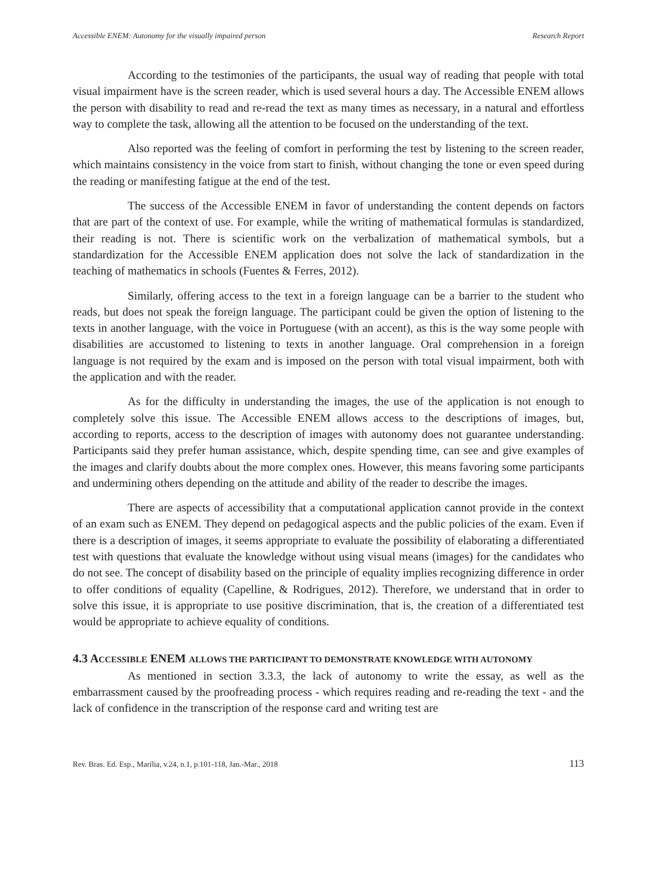Accessible ENEM: Autonomy for the visually impaired person Research Report
According to the testimonies of the participants, the usual way of reading that people with total visual impairment have is the screen reader, which is used several hours a day. The Accessible ENEM allows the person with disability to read and re-read the text as many times as necessary, in a natural and effortless way to complete the task, allowing all the attention to be focused on the understanding of the text.
Also reported was the feeling of comfort in performing the test by listening to the screen reader, which maintains consistency in the voice from start to finish, without changing the tone or even speed during the reading or manifesting fatigue at the end of the test.
The success of the Accessible ENEM in favor of understanding the content depends on factors that are part of the context of use. For example, while the writing of mathematical formulas is standardized, their reading is not. There is scientific work on the verbalization of mathematical symbols, but a standardization for the Accessible ENEM application does not solve the lack of standardization in the teaching of mathematics in schools (Fuentes & Ferres, 2012).
Similarly, offering access to the text in a foreign language can be a barrier to the student who reads, but does not speak the foreign language. The participant could be given the option of listening to the texts in another language, with the voice in Portuguese (with an accent), as this is the way some people with disabilities are accustomed to listening to texts in another language. Oral comprehension in a foreign language is not required by the exam and is imposed on the person with total visual impairment, both with the application and with the reader.
As for the difficulty in understanding the images, the use of the application is not enough to completely solve this issue. The Accessible ENEM allows access to the descriptions of images, but, according to reports, access to the description of images with autonomy does not guarantee understanding. Participants said they prefer human assistance, which, despite spending time, can see and give examples of the images and clarify doubts about the more complex ones. However, this means favoring some participants and undermining others depending on the attitude and ability of the reader to describe the images.
There are aspects of accessibility that a computational application cannot provide in the context of an exam such as ENEM. They depend on pedagogical aspects and the public policies of the exam. Even if there is a description of images, it seems appropriate to evaluate the possibility of elaborating a differentiated test with questions that evaluate the knowledge without using visual means (images) for the candidates who do not see. The concept of disability based on the principle of equality implies recognizing difference in order to offer conditions of equality (Capelline, & Rodrigues, 2012). Therefore, we understand that in order to solve this issue, it is appropriate to use positive discrimination, that is, the creation of a differentiated test would be appropriate to achieve equality of conditions.
4.3 ACCESSIBLE ENEM ALLOWS THE PARTICIPANT TO DEMONSTRATE KNOWLEDGE WITH AUTONOMY
As mentioned in section 3.3.3, the lack of autonomy to write the essay, as well as the embarrassment caused by the proofreading process - which requires reading and re-reading the text - and the lack of confidence in the transcription of the response card and writing test are
Rev. Bras. Ed. Esp., Marília, v.24, n.1, p.101-118, Jan.-Mar., 2018 113